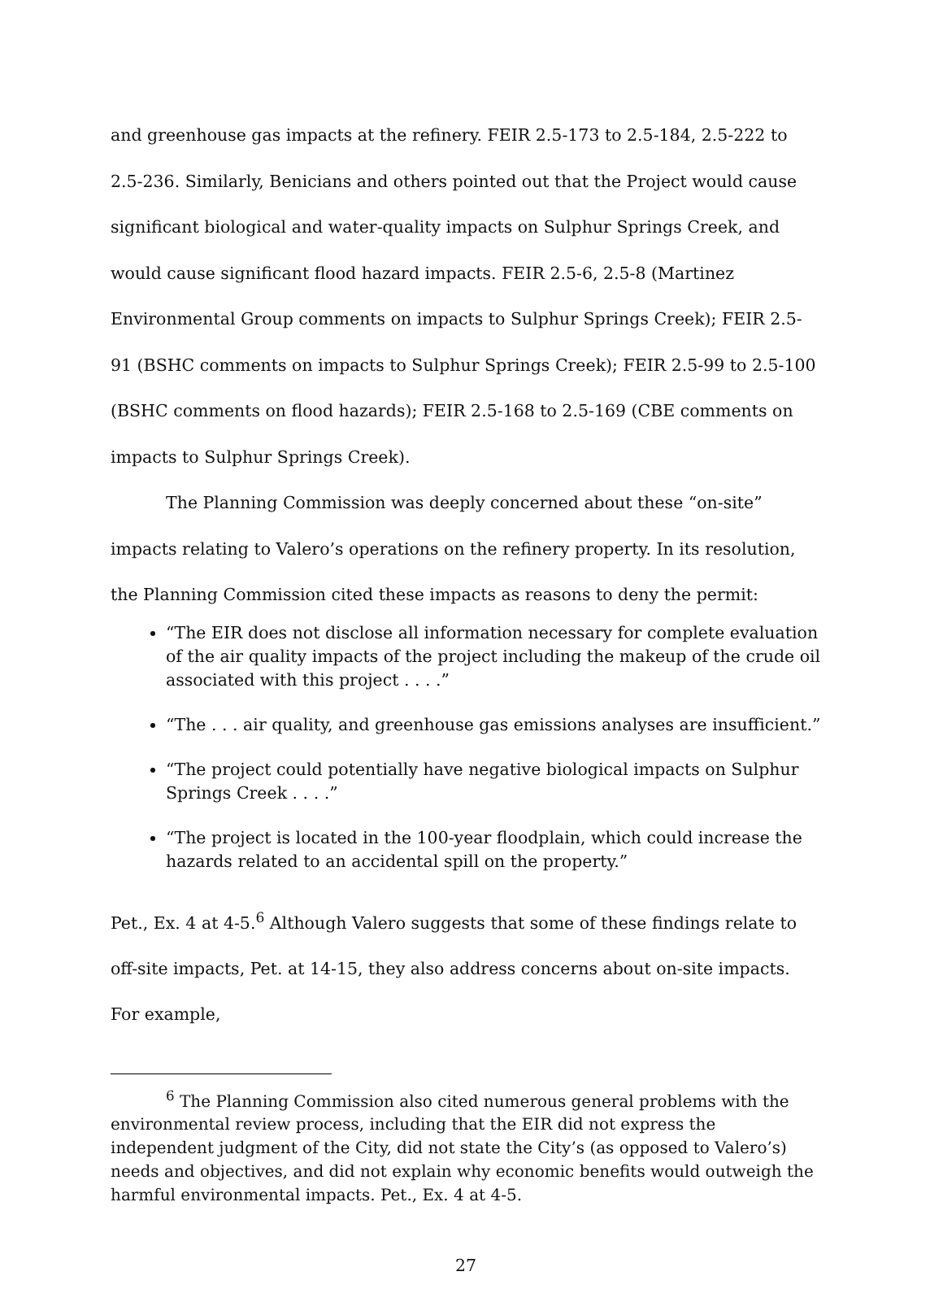and greenhouse gas impacts at the refinery. FEIR 2.5-173 to 2.5-184, 2.5-222 to 2.5-236. Similarly, Benicians and others pointed out that the Project would cause significant biological and water-quality impacts on Sulphur Springs Creek, and would cause significant flood hazard impacts. FEIR 2.5-6, 2.5-8 (Martinez Environmental Group comments on impacts to Sulphur Springs Creek); FEIR 2.5-91 (BSHC comments on impacts to Sulphur Springs Creek); FEIR 2.5-99 to 2.5-100 (BSHC comments on flood hazards); FEIR 2.5-168 to 2.5-169 (CBE comments on impacts to Sulphur Springs Creek).
The Planning Commission was deeply concerned about these “on-site” impacts relating to Valero’s operations on the refinery property. In its resolution, the Planning Commission cited these impacts as reasons to deny the permit:
“The EIR does not disclose all information necessary for complete evaluation of the air quality impacts of the project including the makeup of the crude oil associated with this project . . . .”
“The . . . air quality, and greenhouse gas emissions analyses are insufficient.”
“The project could potentially have negative biological impacts on Sulphur Springs Creek . . . .”
“The project is located in the 100-year floodplain, which could increase the hazards related to an accidental spill on the property.”
Pet., Ex. 4 at 4-5.<sup>6</sup> Although Valero suggests that some of these findings relate to off-site impacts, Pet. at 14-15, they also address concerns about on-site impacts. For example,
<sup>6</sup> The Planning Commission also cited numerous general problems with the environmental review process, including that the EIR did not express the independent judgment of the City, did not state the City’s (as opposed to Valero’s) needs and objectives, and did not explain why economic benefits would outweigh the harmful environmental impacts. Pet., Ex. 4 at 4-5.
27